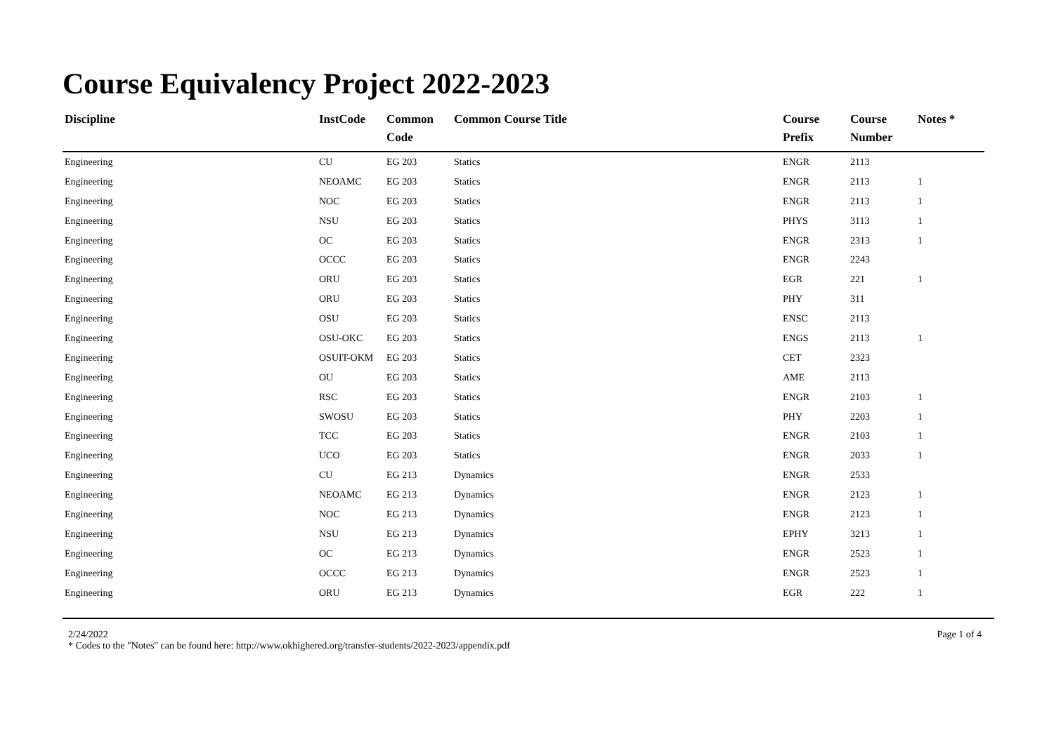Course Equivalency Project 2022-2023
| Discipline | InstCode | Common Code | Common Course Title | Course Prefix | Course Number | Notes * |
| --- | --- | --- | --- | --- | --- | --- |
| Engineering | CU | EG 203 | Statics | ENGR | 2113 | |
| Engineering | NEOAMC | EG 203 | Statics | ENGR | 2113 | 1 |
| Engineering | NOC | EG 203 | Statics | ENGR | 2113 | 1 |
| Engineering | NSU | EG 203 | Statics | PHYS | 3113 | 1 |
| Engineering | OC | EG 203 | Statics | ENGR | 2313 | 1 |
| Engineering | OCCC | EG 203 | Statics | ENGR | 2243 | |
| Engineering | ORU | EG 203 | Statics | EGR | 221 | 1 |
| Engineering | ORU | EG 203 | Statics | PHY | 311 | |
| Engineering | OSU | EG 203 | Statics | ENSC | 2113 | |
| Engineering | OSU-OKC | EG 203 | Statics | ENGS | 2113 | 1 |
| Engineering | OSUIT-OKM | EG 203 | Statics | CET | 2323 | |
| Engineering | OU | EG 203 | Statics | AME | 2113 | |
| Engineering | RSC | EG 203 | Statics | ENGR | 2103 | 1 |
| Engineering | SWOSU | EG 203 | Statics | PHY | 2203 | 1 |
| Engineering | TCC | EG 203 | Statics | ENGR | 2103 | 1 |
| Engineering | UCO | EG 203 | Statics | ENGR | 2033 | 1 |
| Engineering | CU | EG 213 | Dynamics | ENGR | 2533 | |
| Engineering | NEOAMC | EG 213 | Dynamics | ENGR | 2123 | 1 |
| Engineering | NOC | EG 213 | Dynamics | ENGR | 2123 | 1 |
| Engineering | NSU | EG 213 | Dynamics | EPHY | 3213 | 1 |
| Engineering | OC | EG 213 | Dynamics | ENGR | 2523 | 1 |
| Engineering | OCCC | EG 213 | Dynamics | ENGR | 2523 | 1 |
| Engineering | ORU | EG 213 | Dynamics | EGR | 222 | 1 |
2/24/2022 Page 1 of 4
* Codes to the "Notes" can be found here: http://www.okhighered.org/transfer-students/2022-2023/appendix.pdf